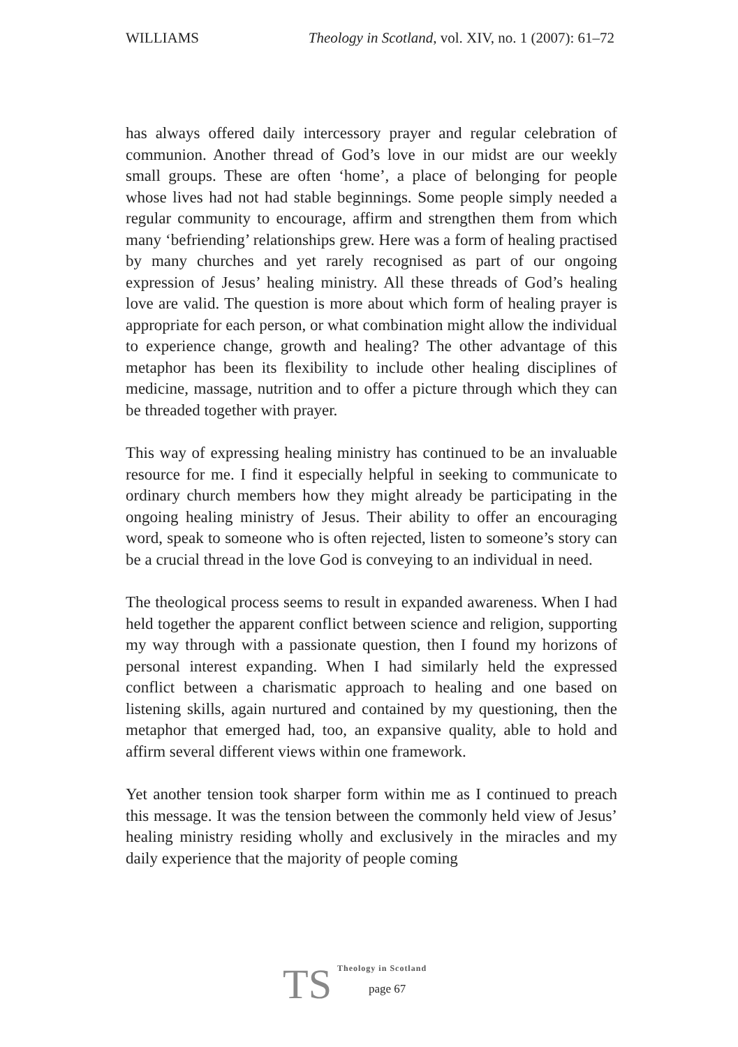WILLIAMS Theology in Scotland, vol. XIV, no. 1 (2007): 61–72
has always offered daily intercessory prayer and regular celebration of communion. Another thread of God’s love in our midst are our weekly small groups. These are often ‘home’, a place of belonging for people whose lives had not had stable beginnings. Some people simply needed a regular community to encourage, affirm and strengthen them from which many ‘befriending’ relationships grew. Here was a form of healing practised by many churches and yet rarely recognised as part of our ongoing expression of Jesus’ healing ministry. All these threads of God’s healing love are valid. The question is more about which form of healing prayer is appropriate for each person, or what combination might allow the individual to experience change, growth and healing? The other advantage of this metaphor has been its flexibility to include other healing disciplines of medicine, massage, nutrition and to offer a picture through which they can be threaded together with prayer.
This way of expressing healing ministry has continued to be an invaluable resource for me. I find it especially helpful in seeking to communicate to ordinary church members how they might already be participating in the ongoing healing ministry of Jesus. Their ability to offer an encouraging word, speak to someone who is often rejected, listen to someone’s story can be a crucial thread in the love God is conveying to an individual in need.
The theological process seems to result in expanded awareness. When I had held together the apparent conflict between science and religion, supporting my way through with a passionate question, then I found my horizons of personal interest expanding. When I had similarly held the expressed conflict between a charismatic approach to healing and one based on listening skills, again nurtured and contained by my questioning, then the metaphor that emerged had, too, an expansive quality, able to hold and affirm several different views within one framework.
Yet another tension took sharper form within me as I continued to preach this message. It was the tension between the commonly held view of Jesus’ healing ministry residing wholly and exclusively in the miracles and my daily experience that the majority of people coming
TS
Theology in Scotland
page 67